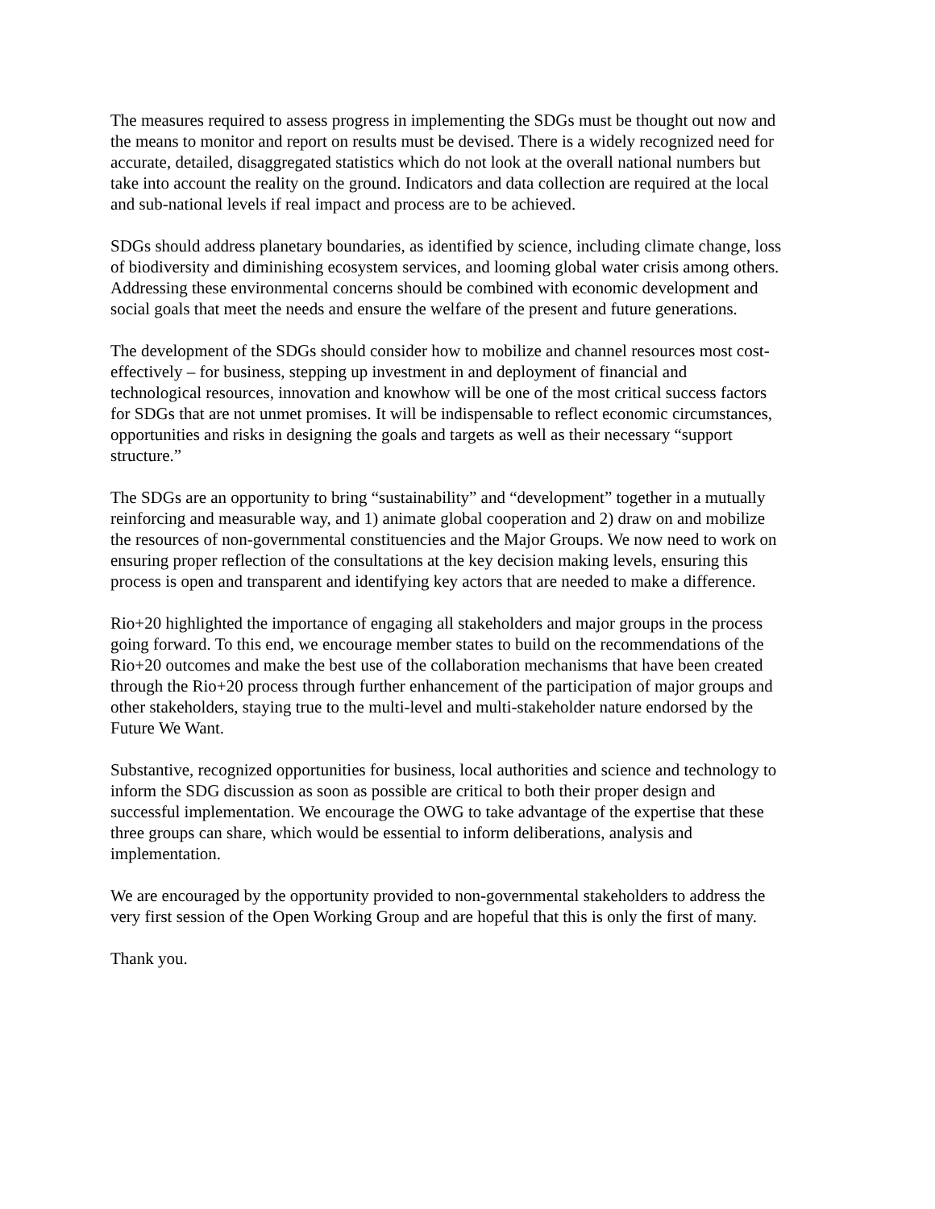The measures required to assess progress in implementing the SDGs must be thought out now and the means to monitor and report on results must be devised. There is a widely recognized need for accurate, detailed, disaggregated statistics which do not look at the overall national numbers but take into account the reality on the ground. Indicators and data collection are required at the local and sub-national levels if real impact and process are to be achieved.
SDGs should address planetary boundaries, as identified by science, including climate change, loss of biodiversity and diminishing ecosystem services, and looming global water crisis among others. Addressing these environmental concerns should be combined with economic development and social goals that meet the needs and ensure the welfare of the present and future generations.
The development of the SDGs should consider how to mobilize and channel resources most cost- effectively – for business, stepping up investment in and deployment of financial and technological resources, innovation and knowhow will be one of the most critical success factors for SDGs that are not unmet promises. It will be indispensable to reflect economic circumstances, opportunities and risks in designing the goals and targets as well as their necessary “support structure.”
The SDGs are an opportunity to bring “sustainability” and “development” together in a mutually reinforcing and measurable way, and 1) animate global cooperation and 2) draw on and mobilize the resources of non-governmental constituencies and the Major Groups. We now need to work on ensuring proper reflection of the consultations at the key decision making levels, ensuring this process is open and transparent and identifying key actors that are needed to make a difference.
Rio+20 highlighted the importance of engaging all stakeholders and major groups in the process going forward. To this end, we encourage member states to build on the recommendations of the Rio+20 outcomes and make the best use of the collaboration mechanisms that have been created through the Rio+20 process through further enhancement of the participation of major groups and other stakeholders, staying true to the multi-level and multi-stakeholder nature endorsed by the Future We Want.
Substantive, recognized opportunities for business, local authorities and science and technology to inform the SDG discussion as soon as possible are critical to both their proper design and successful implementation. We encourage the OWG to take advantage of the expertise that these three groups can share, which would be essential to inform deliberations, analysis and implementation.
We are encouraged by the opportunity provided to non-governmental stakeholders to address the very first session of the Open Working Group and are hopeful that this is only the first of many.
Thank you.